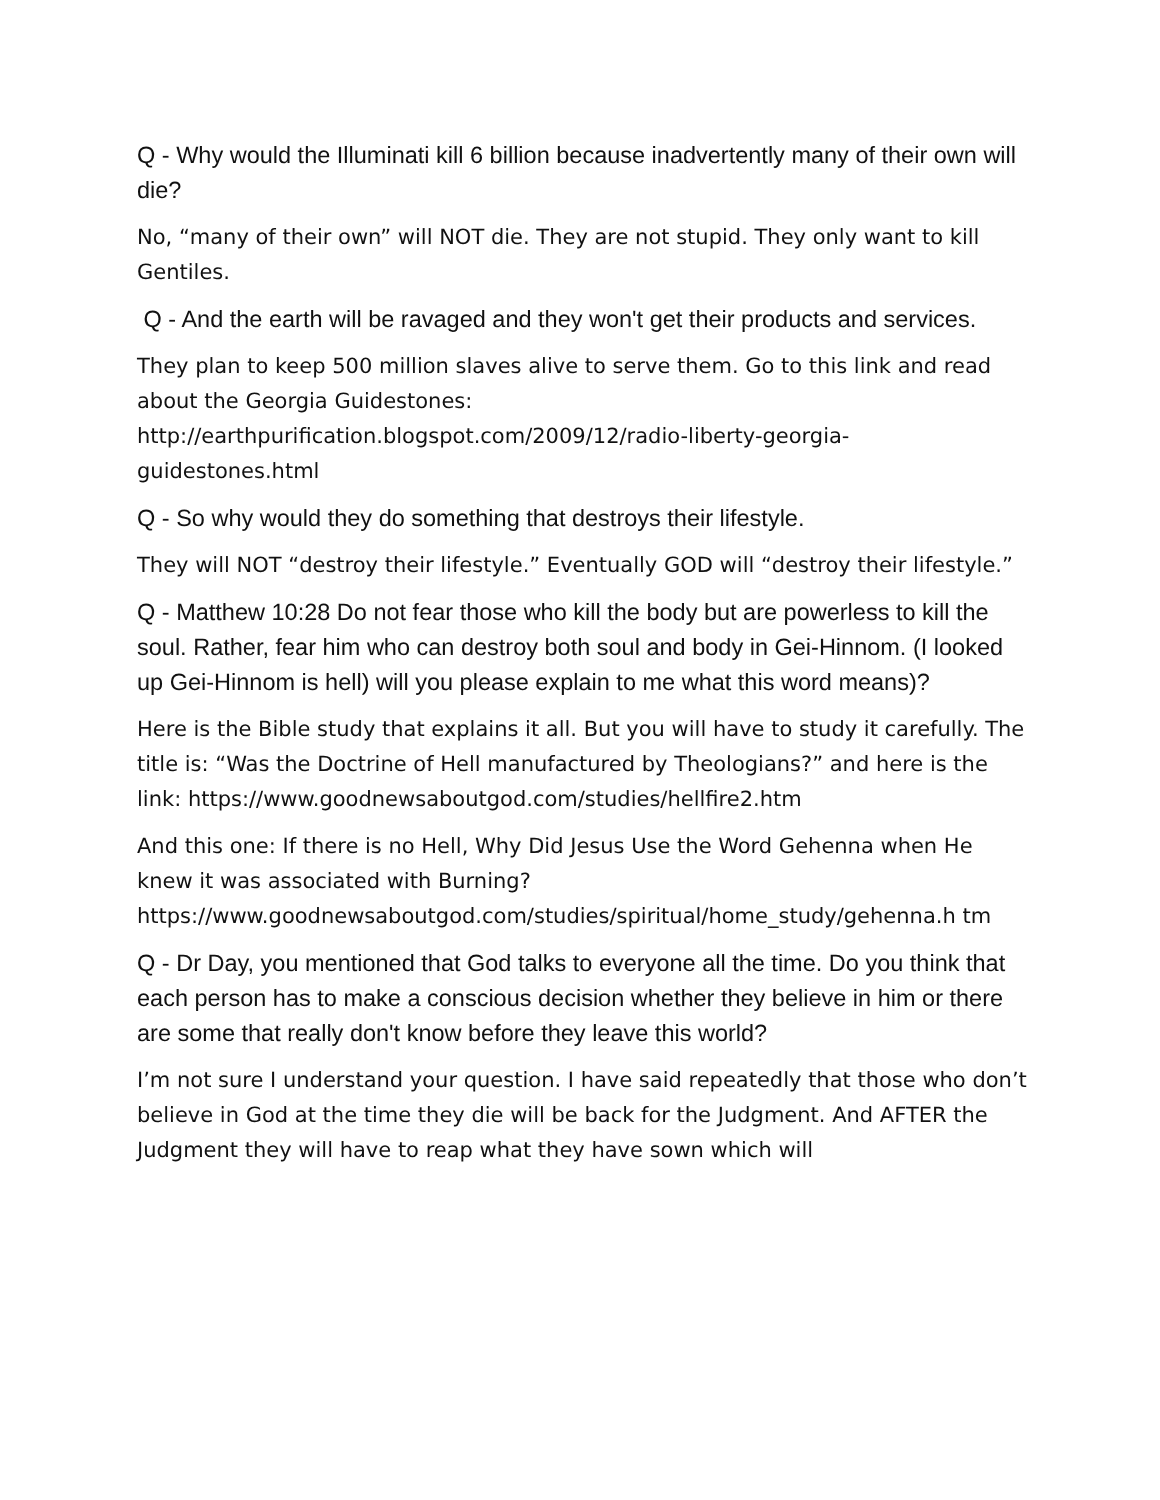Q - Why would the Illuminati kill 6 billion because inadvertently many of their own will die?
No, “many of their own” will NOT die. They are not stupid. They only want to kill Gentiles.
Q - And the earth will be ravaged and they won't get their products and services.
They plan to keep 500 million slaves alive to serve them. Go to this link and read about the Georgia Guidestones:
http://earthpurification.blogspot.com/2009/12/radio-liberty-georgia-guidestones.html
Q - So why would they do something that destroys their lifestyle.
They will NOT “destroy their lifestyle.” Eventually GOD will “destroy their lifestyle.”
Q - Matthew 10:28 Do not fear those who kill the body but are powerless to kill the soul. Rather, fear him who can destroy both soul and body in Gei-Hinnom. (I looked up Gei-Hinnom is hell) will you please explain to me what this word means)?
Here is the Bible study that explains it all. But you will have to study it carefully. The title is: “Was the Doctrine of Hell manufactured by Theologians?” and here is the link: https://www.goodnewsaboutgod.com/studies/hellfire2.htm
And this one: If there is no Hell, Why Did Jesus Use the Word Gehenna when He knew it was associated with Burning?
https://www.goodnewsaboutgod.com/studies/spiritual/home_study/gehenna.h tm
Q - Dr Day, you mentioned that God talks to everyone all the time. Do you think that each person has to make a conscious decision whether they believe in him or there are some that really don't know before they leave this world?
I’m not sure I understand your question. I have said repeatedly that those who don’t believe in God at the time they die will be back for the Judgment. And AFTER the Judgment they will have to reap what they have sown which will